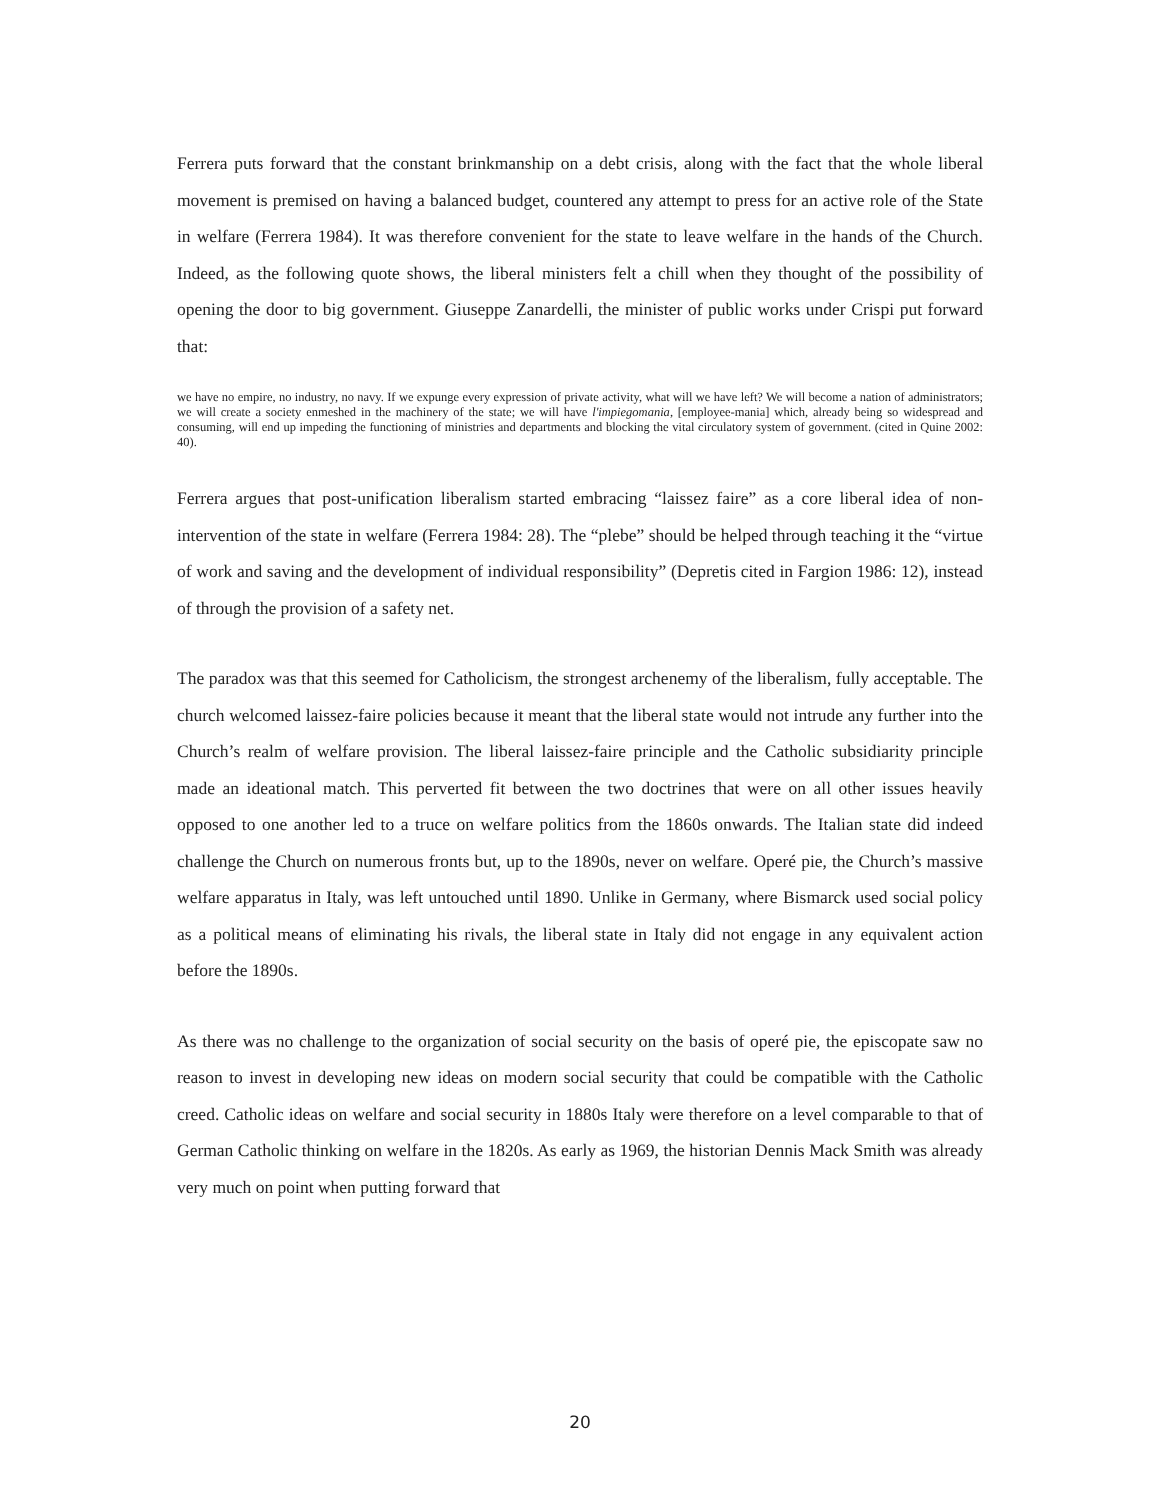Ferrera puts forward that the constant brinkmanship on a debt crisis, along with the fact that the whole liberal movement is premised on having a balanced budget, countered any attempt to press for an active role of the State in welfare (Ferrera 1984). It was therefore convenient for the state to leave welfare in the hands of the Church. Indeed, as the following quote shows, the liberal ministers felt a chill when they thought of the possibility of opening the door to big government. Giuseppe Zanardelli, the minister of public works under Crispi put forward that:
we have no empire, no industry, no navy. If we expunge every expression of private activity, what will we have left? We will become a nation of administrators; we will create a society enmeshed in the machinery of the state; we will have l'impiegomania, [employee-mania] which, already being so widespread and consuming, will end up impeding the functioning of ministries and departments and blocking the vital circulatory system of government. (cited in Quine 2002: 40).
Ferrera argues that post-unification liberalism started embracing “laissez faire” as a core liberal idea of non-intervention of the state in welfare (Ferrera 1984: 28). The “plebe” should be helped through teaching it the “virtue of work and saving and the development of individual responsibility” (Depretis cited in Fargion 1986: 12), instead of through the provision of a safety net.
The paradox was that this seemed for Catholicism, the strongest archenemy of the liberalism, fully acceptable. The church welcomed laissez-faire policies because it meant that the liberal state would not intrude any further into the Church’s realm of welfare provision. The liberal laissez-faire principle and the Catholic subsidiarity principle made an ideational match. This perverted fit between the two doctrines that were on all other issues heavily opposed to one another led to a truce on welfare politics from the 1860s onwards. The Italian state did indeed challenge the Church on numerous fronts but, up to the 1890s, never on welfare. Operé pie, the Church’s massive welfare apparatus in Italy, was left untouched until 1890. Unlike in Germany, where Bismarck used social policy as a political means of eliminating his rivals, the liberal state in Italy did not engage in any equivalent action before the 1890s.
As there was no challenge to the organization of social security on the basis of operé pie, the episcopate saw no reason to invest in developing new ideas on modern social security that could be compatible with the Catholic creed. Catholic ideas on welfare and social security in 1880s Italy were therefore on a level comparable to that of German Catholic thinking on welfare in the 1820s. As early as 1969, the historian Dennis Mack Smith was already very much on point when putting forward that
20